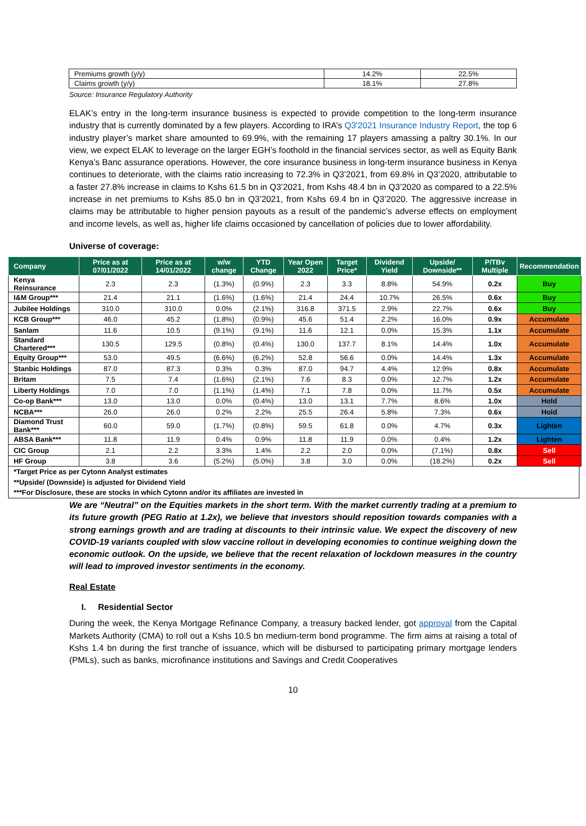| Premiums growth (y/y) | 14.2% | 22.5% |
| Claims growth (y/y) | 18.1% | 27.8% |
Source: Insurance Regulatory Authority
ELAK’s entry in the long-term insurance business is expected to provide competition to the long-term insurance industry that is currently dominated by a few players. According to IRA’s Q3'2021 Insurance Industry Report, the top 6 industry player’s market share amounted to 69.9%, with the remaining 17 players amassing a paltry 30.1%. In our view, we expect ELAK to leverage on the larger EGH’s foothold in the financial services sector, as well as Equity Bank Kenya’s Banc assurance operations. However, the core insurance business in long-term insurance business in Kenya continues to deteriorate, with the claims ratio increasing to 72.3% in Q3’2021, from 69.8% in Q3’2020, attributable to a faster 27.8% increase in claims to Kshs 61.5 bn in Q3’2021, from Kshs 48.4 bn in Q3’2020 as compared to a 22.5% increase in net premiums to Kshs 85.0 bn in Q3’2021, from Kshs 69.4 bn in Q3’2020. The aggressive increase in claims may be attributable to higher pension payouts as a result of the pandemic’s adverse effects on employment and income levels, as well as, higher life claims occasioned by cancellation of policies due to lower affordability.
Universe of coverage:
| Company | Price as at 07/01/2022 | Price as at 14/01/2022 | w/w change | YTD Change | Year Open 2022 | Target Price* | Dividend Yield | Upside/ Downside** | P/TBv Multiple | Recommendation |
| --- | --- | --- | --- | --- | --- | --- | --- | --- | --- | --- |
| Kenya Reinsurance | 2.3 | 2.3 | (1.3%) | (0.9%) | 2.3 | 3.3 | 8.8% | 54.9% | 0.2x | Buy |
| I&M Group*** | 21.4 | 21.1 | (1.6%) | (1.6%) | 21.4 | 24.4 | 10.7% | 26.5% | 0.6x | Buy |
| Jubilee Holdings | 310.0 | 310.0 | 0.0% | (2.1%) | 316.8 | 371.5 | 2.9% | 22.7% | 0.6x | Buy |
| KCB Group*** | 46.0 | 45.2 | (1.8%) | (0.9%) | 45.6 | 51.4 | 2.2% | 16.0% | 0.9x | Accumulate |
| Sanlam | 11.6 | 10.5 | (9.1%) | (9.1%) | 11.6 | 12.1 | 0.0% | 15.3% | 1.1x | Accumulate |
| Standard Chartered*** | 130.5 | 129.5 | (0.8%) | (0.4%) | 130.0 | 137.7 | 8.1% | 14.4% | 1.0x | Accumulate |
| Equity Group*** | 53.0 | 49.5 | (6.6%) | (6.2%) | 52.8 | 56.6 | 0.0% | 14.4% | 1.3x | Accumulate |
| Stanbic Holdings | 87.0 | 87.3 | 0.3% | 0.3% | 87.0 | 94.7 | 4.4% | 12.9% | 0.8x | Accumulate |
| Britam | 7.5 | 7.4 | (1.6%) | (2.1%) | 7.6 | 8.3 | 0.0% | 12.7% | 1.2x | Accumulate |
| Liberty Holdings | 7.0 | 7.0 | (1.1%) | (1.4%) | 7.1 | 7.8 | 0.0% | 11.7% | 0.5x | Accumulate |
| Co-op Bank*** | 13.0 | 13.0 | 0.0% | (0.4%) | 13.0 | 13.1 | 7.7% | 8.6% | 1.0x | Hold |
| NCBA*** | 26.0 | 26.0 | 0.2% | 2.2% | 25.5 | 26.4 | 5.8% | 7.3% | 0.6x | Hold |
| Diamond Trust Bank*** | 60.0 | 59.0 | (1.7%) | (0.8%) | 59.5 | 61.8 | 0.0% | 4.7% | 0.3x | Lighten |
| ABSA Bank*** | 11.8 | 11.9 | 0.4% | 0.9% | 11.8 | 11.9 | 0.0% | 0.4% | 1.2x | Lighten |
| CIC Group | 2.1 | 2.2 | 3.3% | 1.4% | 2.2 | 2.0 | 0.0% | (7.1%) | 0.8x | Sell |
| HF Group | 3.8 | 3.6 | (5.2%) | (5.0%) | 3.8 | 3.0 | 0.0% | (18.2%) | 0.2x | Sell |
*Target Price as per Cytonn Analyst estimates
**Upside/ (Downside) is adjusted for Dividend Yield
***For Disclosure, these are stocks in which Cytonn and/or its affiliates are invested in
We are “Neutral” on the Equities markets in the short term. With the market currently trading at a premium to its future growth (PEG Ratio at 1.2x), we believe that investors should reposition towards companies with a strong earnings growth and are trading at discounts to their intrinsic value. We expect the discovery of new COVID-19 variants coupled with slow vaccine rollout in developing economies to continue weighing down the economic outlook. On the upside, we believe that the recent relaxation of lockdown measures in the country will lead to improved investor sentiments in the economy.
Real Estate
I. Residential Sector
During the week, the Kenya Mortgage Refinance Company, a treasury backed lender, got approval from the Capital Markets Authority (CMA) to roll out a Kshs 10.5 bn medium-term bond programme. The firm aims at raising a total of Kshs 1.4 bn during the first tranche of issuance, which will be disbursed to participating primary mortgage lenders (PMLs), such as banks, microfinance institutions and Savings and Credit Cooperatives
10